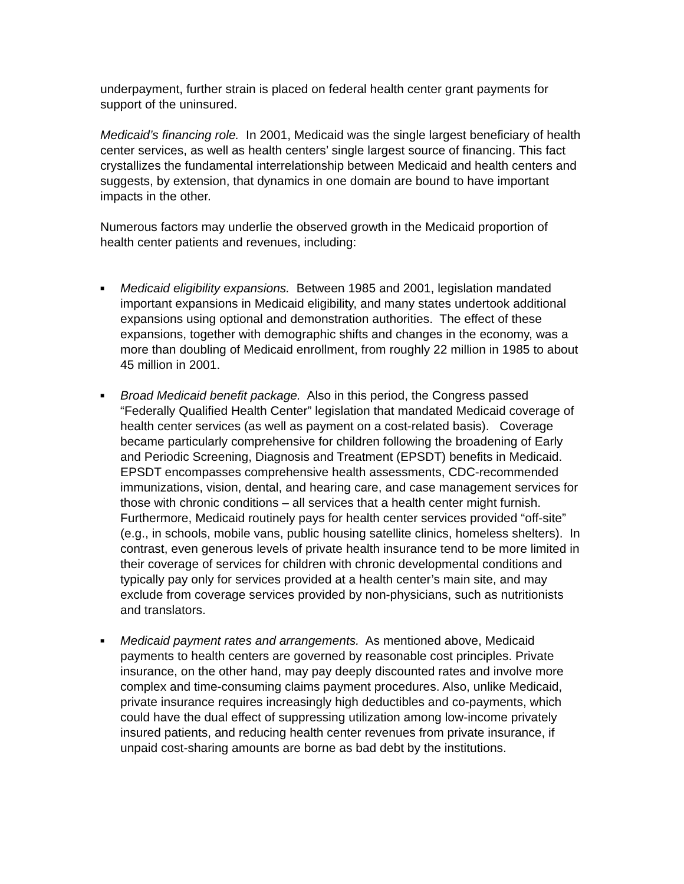underpayment, further strain is placed on federal health center grant payments for support of the uninsured.
Medicaid’s financing role. In 2001, Medicaid was the single largest beneficiary of health center services, as well as health centers’ single largest source of financing. This fact crystallizes the fundamental interrelationship between Medicaid and health centers and suggests, by extension, that dynamics in one domain are bound to have important impacts in the other.
Numerous factors may underlie the observed growth in the Medicaid proportion of health center patients and revenues, including:
■ Medicaid eligibility expansions. Between 1985 and 2001, legislation mandated important expansions in Medicaid eligibility, and many states undertook additional expansions using optional and demonstration authorities. The effect of these expansions, together with demographic shifts and changes in the economy, was a more than doubling of Medicaid enrollment, from roughly 22 million in 1985 to about 45 million in 2001.
■ Broad Medicaid benefit package. Also in this period, the Congress passed “Federally Qualified Health Center” legislation that mandated Medicaid coverage of health center services (as well as payment on a cost-related basis). Coverage became particularly comprehensive for children following the broadening of Early and Periodic Screening, Diagnosis and Treatment (EPSDT) benefits in Medicaid. EPSDT encompasses comprehensive health assessments, CDC-recommended immunizations, vision, dental, and hearing care, and case management services for those with chronic conditions – all services that a health center might furnish. Furthermore, Medicaid routinely pays for health center services provided “off-site” (e.g., in schools, mobile vans, public housing satellite clinics, homeless shelters). In contrast, even generous levels of private health insurance tend to be more limited in their coverage of services for children with chronic developmental conditions and typically pay only for services provided at a health center’s main site, and may exclude from coverage services provided by non-physicians, such as nutritionists and translators.
■ Medicaid payment rates and arrangements. As mentioned above, Medicaid payments to health centers are governed by reasonable cost principles. Private insurance, on the other hand, may pay deeply discounted rates and involve more complex and time-consuming claims payment procedures. Also, unlike Medicaid, private insurance requires increasingly high deductibles and co-payments, which could have the dual effect of suppressing utilization among low-income privately insured patients, and reducing health center revenues from private insurance, if unpaid cost-sharing amounts are borne as bad debt by the institutions.